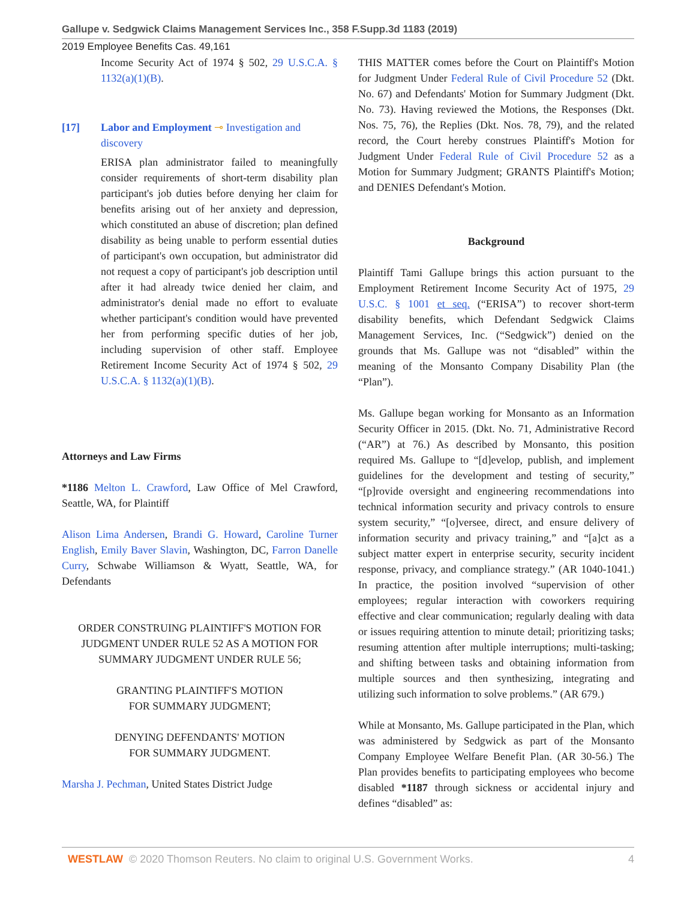Gallupe v. Sedgwick Claims Management Services Inc., 358 F.Supp.3d 1183 (2019)
2019 Employee Benefits Cas. 49,161
Income Security Act of 1974 § 502, 29 U.S.C.A. § 1132(a)(1)(B).
[17] Labor and Employment ⊸ Investigation and discovery
ERISA plan administrator failed to meaningfully consider requirements of short-term disability plan participant's job duties before denying her claim for benefits arising out of her anxiety and depression, which constituted an abuse of discretion; plan defined disability as being unable to perform essential duties of participant's own occupation, but administrator did not request a copy of participant's job description until after it had already twice denied her claim, and administrator's denial made no effort to evaluate whether participant's condition would have prevented her from performing specific duties of her job, including supervision of other staff. Employee Retirement Income Security Act of 1974 § 502, 29 U.S.C.A. § 1132(a)(1)(B).
Attorneys and Law Firms
*1186 Melton L. Crawford, Law Office of Mel Crawford, Seattle, WA, for Plaintiff
Alison Lima Andersen, Brandi G. Howard, Caroline Turner English, Emily Baver Slavin, Washington, DC, Farron Danelle Curry, Schwabe Williamson & Wyatt, Seattle, WA, for Defendants
ORDER CONSTRUING PLAINTIFF'S MOTION FOR JUDGMENT UNDER RULE 52 AS A MOTION FOR SUMMARY JUDGMENT UNDER RULE 56;
GRANTING PLAINTIFF'S MOTION
FOR SUMMARY JUDGMENT;
DENYING DEFENDANTS' MOTION
FOR SUMMARY JUDGMENT.
Marsha J. Pechman, United States District Judge
THIS MATTER comes before the Court on Plaintiff's Motion for Judgment Under Federal Rule of Civil Procedure 52 (Dkt. No. 67) and Defendants' Motion for Summary Judgment (Dkt. No. 73). Having reviewed the Motions, the Responses (Dkt. Nos. 75, 76), the Replies (Dkt. Nos. 78, 79), and the related record, the Court hereby construes Plaintiff's Motion for Judgment Under Federal Rule of Civil Procedure 52 as a Motion for Summary Judgment; GRANTS Plaintiff's Motion; and DENIES Defendant's Motion.
Background
Plaintiff Tami Gallupe brings this action pursuant to the Employment Retirement Income Security Act of 1975, 29 U.S.C. § 1001 et seq. (“ERISA”) to recover short-term disability benefits, which Defendant Sedgwick Claims Management Services, Inc. (“Sedgwick”) denied on the grounds that Ms. Gallupe was not “disabled” within the meaning of the Monsanto Company Disability Plan (the “Plan”).
Ms. Gallupe began working for Monsanto as an Information Security Officer in 2015. (Dkt. No. 71, Administrative Record (“AR”) at 76.) As described by Monsanto, this position required Ms. Gallupe to “[d]evelop, publish, and implement guidelines for the development and testing of security,” “[p]rovide oversight and engineering recommendations into technical information security and privacy controls to ensure system security,” “[o]versee, direct, and ensure delivery of information security and privacy training,” and “[a]ct as a subject matter expert in enterprise security, security incident response, privacy, and compliance strategy.” (AR 1040-1041.) In practice, the position involved “supervision of other employees; regular interaction with coworkers requiring effective and clear communication; regularly dealing with data or issues requiring attention to minute detail; prioritizing tasks; resuming attention after multiple interruptions; multi-tasking; and shifting between tasks and obtaining information from multiple sources and then synthesizing, integrating and utilizing such information to solve problems.” (AR 679.)
While at Monsanto, Ms. Gallupe participated in the Plan, which was administered by Sedgwick as part of the Monsanto Company Employee Welfare Benefit Plan. (AR 30-56.) The Plan provides benefits to participating employees who become disabled *1187 through sickness or accidental injury and defines “disabled” as:
WESTLAW © 2020 Thomson Reuters. No claim to original U.S. Government Works. 4